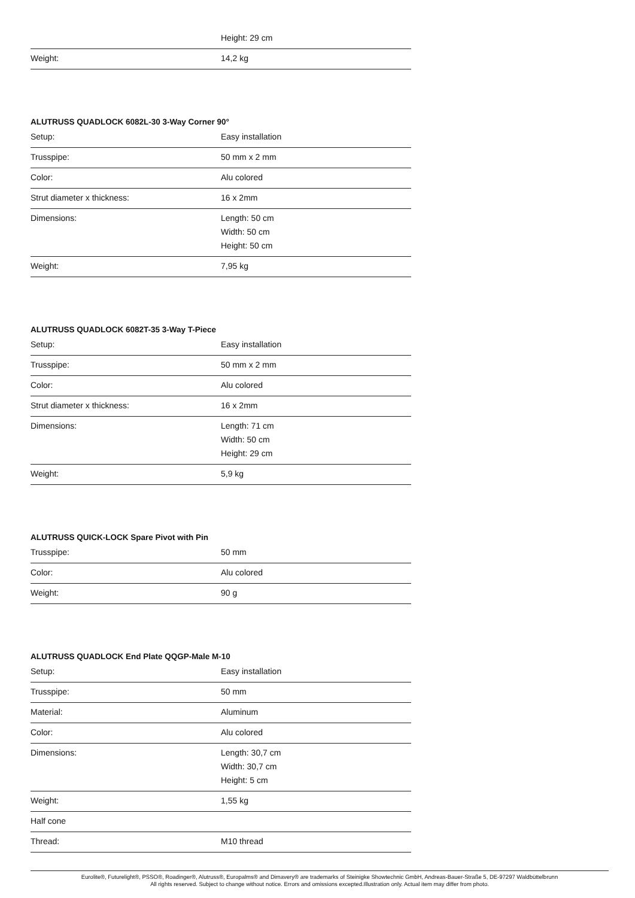| | Height: 29 cm |
| Weight: | 14,2 kg |
ALUTRUSS QUADLOCK 6082L-30 3-Way Corner 90°
| Setup: | Easy installation |
| Trusspipe: | 50 mm x 2 mm |
| Color: | Alu colored |
| Strut diameter x thickness: | 16 x 2mm |
| Dimensions: | Length: 50 cm Width: 50 cm Height: 50 cm |
| Weight: | 7,95 kg |
ALUTRUSS QUADLOCK 6082T-35 3-Way T-Piece
| Setup: | Easy installation |
| Trusspipe: | 50 mm x 2 mm |
| Color: | Alu colored |
| Strut diameter x thickness: | 16 x 2mm |
| Dimensions: | Length: 71 cm Width: 50 cm Height: 29 cm |
| Weight: | 5,9 kg |
ALUTRUSS QUICK-LOCK Spare Pivot with Pin
| Trusspipe: | 50 mm |
| Color: | Alu colored |
| Weight: | 90 g |
ALUTRUSS QUADLOCK End Plate QQGP-Male M-10
| Setup: | Easy installation |
| Trusspipe: | 50 mm |
| Material: | Aluminum |
| Color: | Alu colored |
| Dimensions: | Length: 30,7 cm Width: 30,7 cm Height: 5 cm |
| Weight: | 1,55 kg |
| Half cone | |
| Thread: | M10 thread |
Eurolite®, Futurelight®, PSSO®, Roadinger®, Alutruss®, Europalms® and Dimavery® are trademarks of Steinigke Showtechnic GmbH, Andreas-Bauer-Straße 5, DE-97297 Waldbüttelbrunn
All rights reserved. Subject to change without notice. Errors and omissions excepted.Illustration only. Actual item may differ from photo.